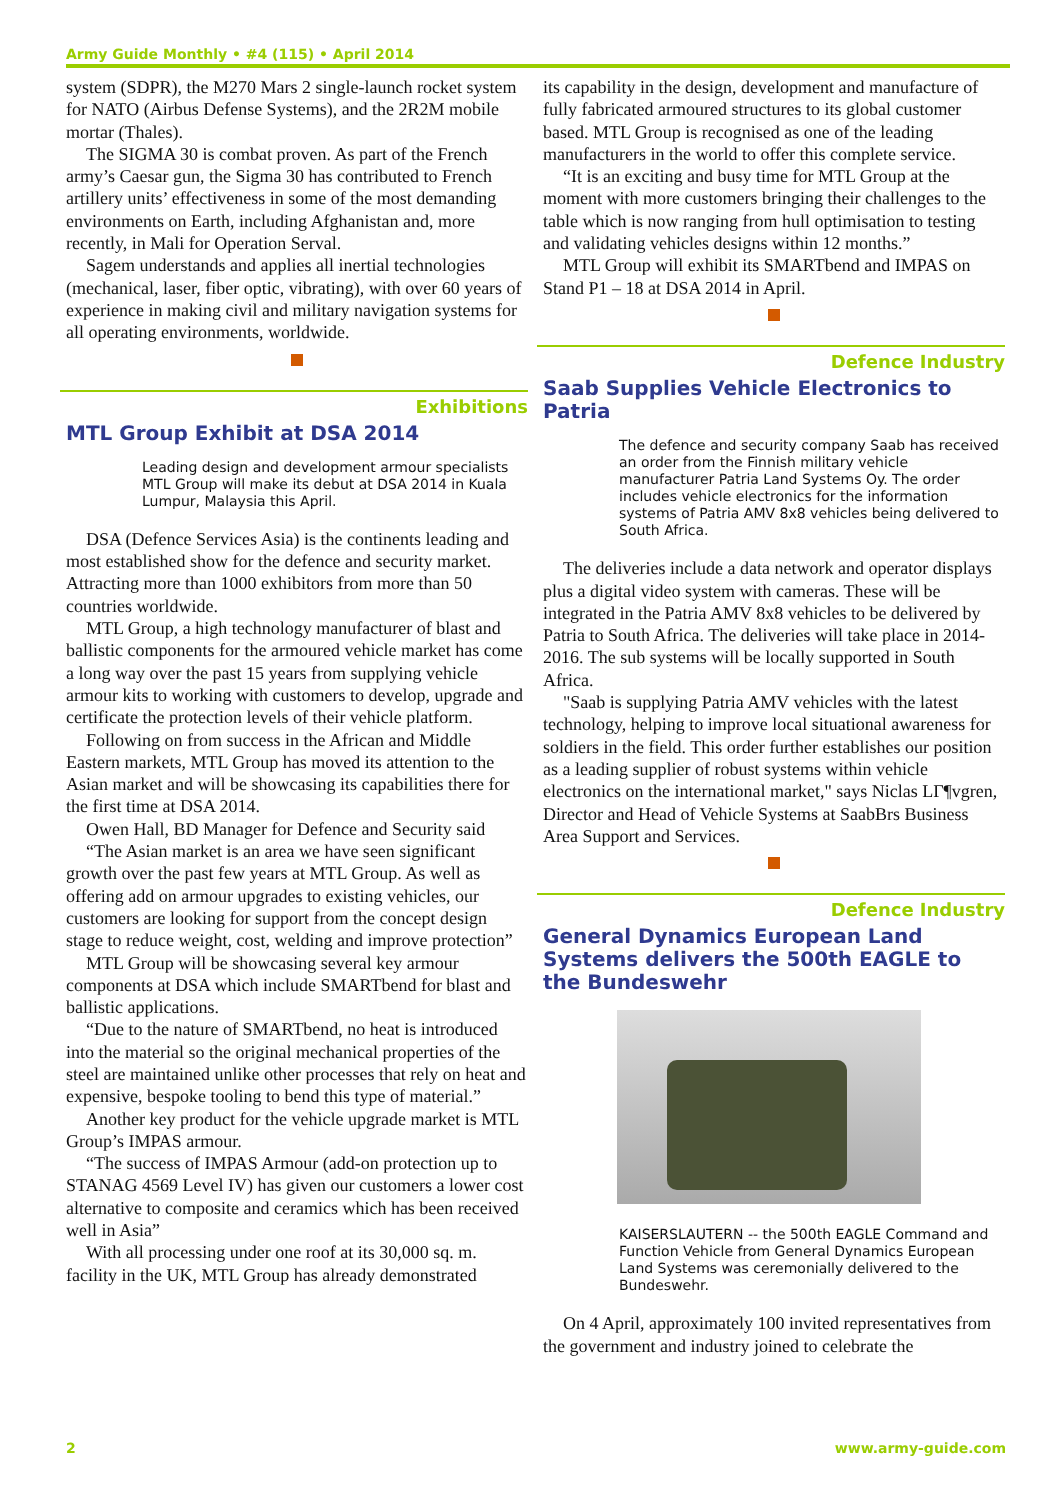Army Guide Monthly • #4 (115) • April 2014
system (SDPR), the M270 Mars 2 single-launch rocket system for NATO (Airbus Defense Systems), and the 2R2M mobile mortar (Thales).
The SIGMA 30 is combat proven. As part of the French army’s Caesar gun, the Sigma 30 has contributed to French artillery units’ effectiveness in some of the most demanding environments on Earth, including Afghanistan and, more recently, in Mali for Operation Serval.
Sagem understands and applies all inertial technologies (mechanical, laser, fiber optic, vibrating), with over 60 years of experience in making civil and military navigation systems for all operating environments, worldwide.
Exhibitions
MTL Group Exhibit at DSA 2014
Leading design and development armour specialists MTL Group will make its debut at DSA 2014 in Kuala Lumpur, Malaysia this April.
DSA (Defence Services Asia) is the continents leading and most established show for the defence and security market. Attracting more than 1000 exhibitors from more than 50 countries worldwide.
MTL Group, a high technology manufacturer of blast and ballistic components for the armoured vehicle market has come a long way over the past 15 years from supplying vehicle armour kits to working with customers to develop, upgrade and certificate the protection levels of their vehicle platform.
Following on from success in the African and Middle Eastern markets, MTL Group has moved its attention to the Asian market and will be showcasing its capabilities there for the first time at DSA 2014.
Owen Hall, BD Manager for Defence and Security said
“The Asian market is an area we have seen significant growth over the past few years at MTL Group. As well as offering add on armour upgrades to existing vehicles, our customers are looking for support from the concept design stage to reduce weight, cost, welding and improve protection”
MTL Group will be showcasing several key armour components at DSA which include SMARTbend for blast and ballistic applications.
“Due to the nature of SMARTbend, no heat is introduced into the material so the original mechanical properties of the steel are maintained unlike other processes that rely on heat and expensive, bespoke tooling to bend this type of material.”
Another key product for the vehicle upgrade market is MTL Group’s IMPAS armour.
“The success of IMPAS Armour (add-on protection up to STANAG 4569 Level IV) has given our customers a lower cost alternative to composite and ceramics which has been received well in Asia”
With all processing under one roof at its 30,000 sq. m. facility in the UK, MTL Group has already demonstrated
its capability in the design, development and manufacture of fully fabricated armoured structures to its global customer based. MTL Group is recognised as one of the leading manufacturers in the world to offer this complete service.
“It is an exciting and busy time for MTL Group at the moment with more customers bringing their challenges to the table which is now ranging from hull optimisation to testing and validating vehicles designs within 12 months.”
MTL Group will exhibit its SMARTbend and IMPAS on Stand P1 – 18 at DSA 2014 in April.
Defence Industry
Saab Supplies Vehicle Electronics to Patria
The defence and security company Saab has received an order from the Finnish military vehicle manufacturer Patria Land Systems Oy. The order includes vehicle electronics for the information systems of Patria AMV 8x8 vehicles being delivered to South Africa.
The deliveries include a data network and operator displays plus a digital video system with cameras. These will be integrated in the Patria AMV 8x8 vehicles to be delivered by Patria to South Africa. The deliveries will take place in 2014-2016. The sub systems will be locally supported in South Africa.
"Saab is supplying Patria AMV vehicles with the latest technology, helping to improve local situational awareness for soldiers in the field. This order further establishes our position as a leading supplier of robust systems within vehicle electronics on the international market," says Niclas LΓ¶vgren, Director and Head of Vehicle Systems at SaabBrs Business Area Support and Services.
Defence Industry
General Dynamics European Land Systems delivers the 500th EAGLE to the Bundeswehr
KAISERSLAUTERN -- the 500th EAGLE Command and Function Vehicle from General Dynamics European Land Systems was ceremonially delivered to the Bundeswehr.
On 4 April, approximately 100 invited representatives from the government and industry joined to celebrate the
2 www.army-guide.com